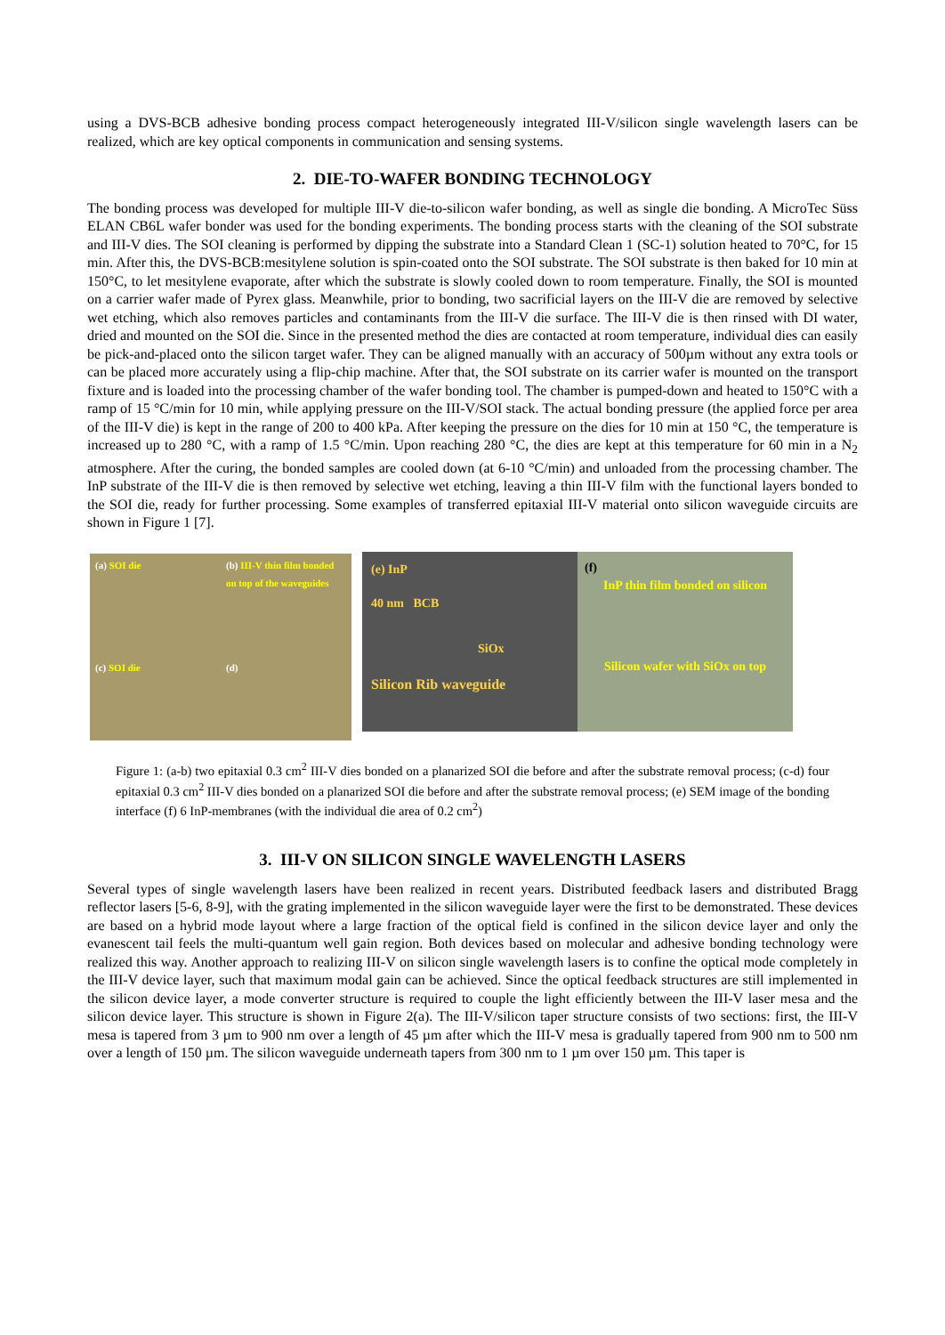using a DVS-BCB adhesive bonding process compact heterogeneously integrated III-V/silicon single wavelength lasers can be realized, which are key optical components in communication and sensing systems.
2. DIE-TO-WAFER BONDING TECHNOLOGY
The bonding process was developed for multiple III-V die-to-silicon wafer bonding, as well as single die bonding. A MicroTec Süss ELAN CB6L wafer bonder was used for the bonding experiments. The bonding process starts with the cleaning of the SOI substrate and III-V dies. The SOI cleaning is performed by dipping the substrate into a Standard Clean 1 (SC-1) solution heated to 70°C, for 15 min. After this, the DVS-BCB:mesitylene solution is spin-coated onto the SOI substrate. The SOI substrate is then baked for 10 min at 150°C, to let mesitylene evaporate, after which the substrate is slowly cooled down to room temperature. Finally, the SOI is mounted on a carrier wafer made of Pyrex glass. Meanwhile, prior to bonding, two sacrificial layers on the III-V die are removed by selective wet etching, which also removes particles and contaminants from the III-V die surface. The III-V die is then rinsed with DI water, dried and mounted on the SOI die. Since in the presented method the dies are contacted at room temperature, individual dies can easily be pick-and-placed onto the silicon target wafer. They can be aligned manually with an accuracy of 500µm without any extra tools or can be placed more accurately using a flip-chip machine. After that, the SOI substrate on its carrier wafer is mounted on the transport fixture and is loaded into the processing chamber of the wafer bonding tool. The chamber is pumped-down and heated to 150°C with a ramp of 15 °C/min for 10 min, while applying pressure on the III-V/SOI stack. The actual bonding pressure (the applied force per area of the III-V die) is kept in the range of 200 to 400 kPa. After keeping the pressure on the dies for 10 min at 150 °C, the temperature is increased up to 280 °C, with a ramp of 1.5 °C/min. Upon reaching 280 °C, the dies are kept at this temperature for 60 min in a N<sub>2</sub> atmosphere. After the curing, the bonded samples are cooled down (at 6-10 °C/min) and unloaded from the processing chamber. The InP substrate of the III-V die is then removed by selective wet etching, leaving a thin III-V film with the functional layers bonded to the SOI die, ready for further processing. Some examples of transferred epitaxial III-V material onto silicon waveguide circuits are shown in Figure 1 [7].
(a) SOI die
(b) III-V thin film bonded on top of the waveguides
(c) SOI die
(d)
(e) InP
40 nm BCB
SiOx
Silicon Rib waveguide
(f)
InP thin film bonded on silicon
Silicon wafer with SiOx on top
Figure 1: (a-b) two epitaxial 0.3 cm<sup>2</sup> III-V dies bonded on a planarized SOI die before and after the substrate removal process; (c-d) four epitaxial 0.3 cm<sup>2</sup> III-V dies bonded on a planarized SOI die before and after the substrate removal process; (e) SEM image of the bonding interface (f) 6 InP-membranes (with the individual die area of 0.2 cm<sup>2</sup>)
3. III-V ON SILICON SINGLE WAVELENGTH LASERS
Several types of single wavelength lasers have been realized in recent years. Distributed feedback lasers and distributed Bragg reflector lasers [5-6, 8-9], with the grating implemented in the silicon waveguide layer were the first to be demonstrated. These devices are based on a hybrid mode layout where a large fraction of the optical field is confined in the silicon device layer and only the evanescent tail feels the multi-quantum well gain region. Both devices based on molecular and adhesive bonding technology were realized this way. Another approach to realizing III-V on silicon single wavelength lasers is to confine the optical mode completely in the III-V device layer, such that maximum modal gain can be achieved. Since the optical feedback structures are still implemented in the silicon device layer, a mode converter structure is required to couple the light efficiently between the III-V laser mesa and the silicon device layer. This structure is shown in Figure 2(a). The III-V/silicon taper structure consists of two sections: first, the III-V mesa is tapered from 3 µm to 900 nm over a length of 45 µm after which the III-V mesa is gradually tapered from 900 nm to 500 nm over a length of 150 µm. The silicon waveguide underneath tapers from 300 nm to 1 µm over 150 µm. This taper is